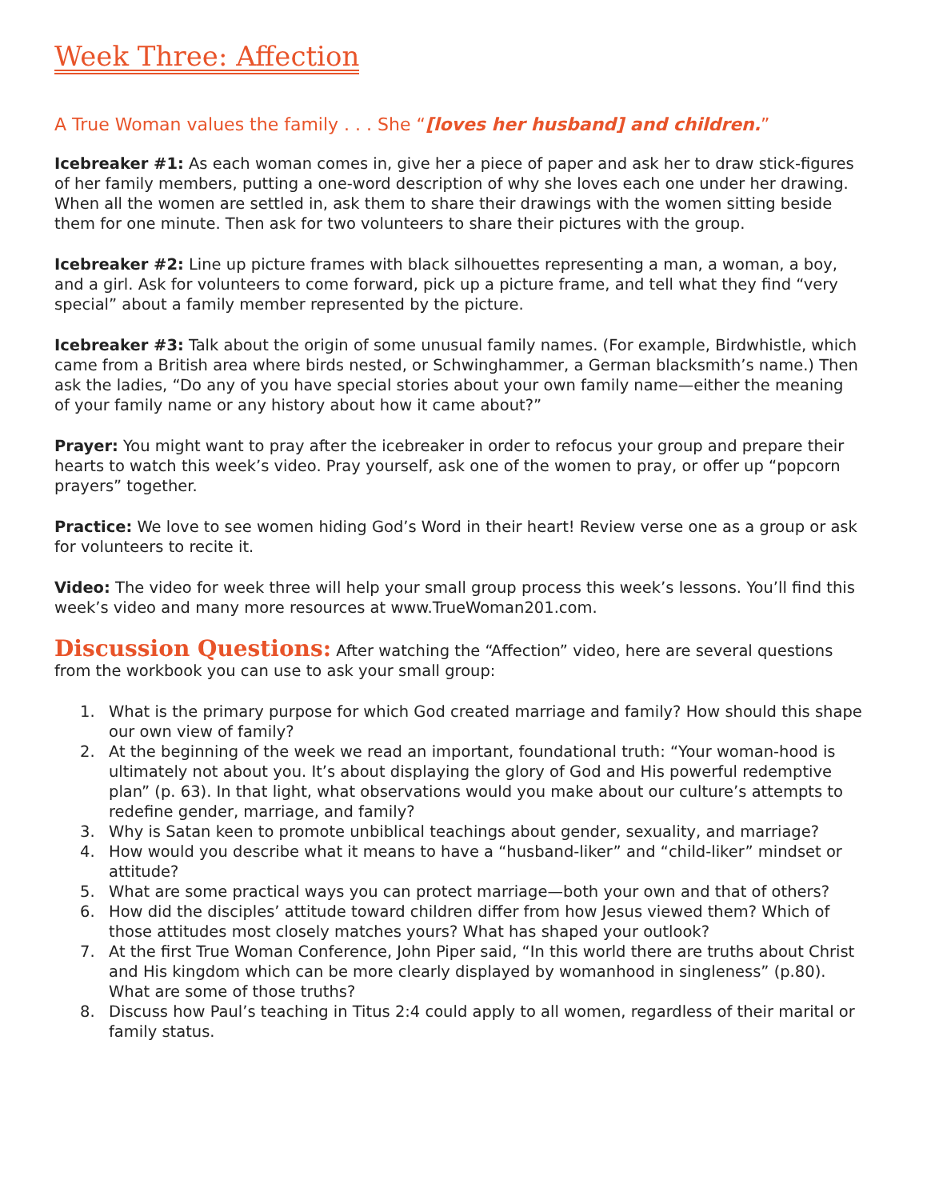Week Three: Affection
A True Woman values the family . . . She “[loves her husband] and children.”
Icebreaker #1: As each woman comes in, give her a piece of paper and ask her to draw stick-figures of her family members, putting a one-word description of why she loves each one under her drawing. When all the women are settled in, ask them to share their drawings with the women sitting beside them for one minute. Then ask for two volunteers to share their pictures with the group.
Icebreaker #2: Line up picture frames with black silhouettes representing a man, a woman, a boy, and a girl. Ask for volunteers to come forward, pick up a picture frame, and tell what they find “very special” about a family member represented by the picture.
Icebreaker #3: Talk about the origin of some unusual family names. (For example, Birdwhistle, which came from a British area where birds nested, or Schwinghammer, a German blacksmith’s name.) Then ask the ladies, “Do any of you have special stories about your own family name—either the meaning of your family name or any history about how it came about?”
Prayer: You might want to pray after the icebreaker in order to refocus your group and prepare their hearts to watch this week’s video. Pray yourself, ask one of the women to pray, or offer up “popcorn prayers” together.
Practice: We love to see women hiding God’s Word in their heart! Review verse one as a group or ask for volunteers to recite it.
Video: The video for week three will help your small group process this week’s lessons. You’ll find this week’s video and many more resources at www.TrueWoman201.com.
Discussion Questions: After watching the “Affection” video, here are several questions from the workbook you can use to ask your small group:
1. What is the primary purpose for which God created marriage and family? How should this shape our own view of family?
2. At the beginning of the week we read an important, foundational truth: “Your woman-hood is ultimately not about you. It’s about displaying the glory of God and His powerful redemptive plan” (p. 63). In that light, what observations would you make about our culture’s attempts to redefine gender, marriage, and family?
3. Why is Satan keen to promote unbiblical teachings about gender, sexuality, and marriage?
4. How would you describe what it means to have a “husband-liker” and “child-liker” mindset or attitude?
5. What are some practical ways you can protect marriage—both your own and that of others?
6. How did the disciples’ attitude toward children differ from how Jesus viewed them? Which of those attitudes most closely matches yours? What has shaped your outlook?
7. At the first True Woman Conference, John Piper said, “In this world there are truths about Christ and His kingdom which can be more clearly displayed by womanhood in singleness” (p.80). What are some of those truths?
8. Discuss how Paul’s teaching in Titus 2:4 could apply to all women, regardless of their marital or family status.